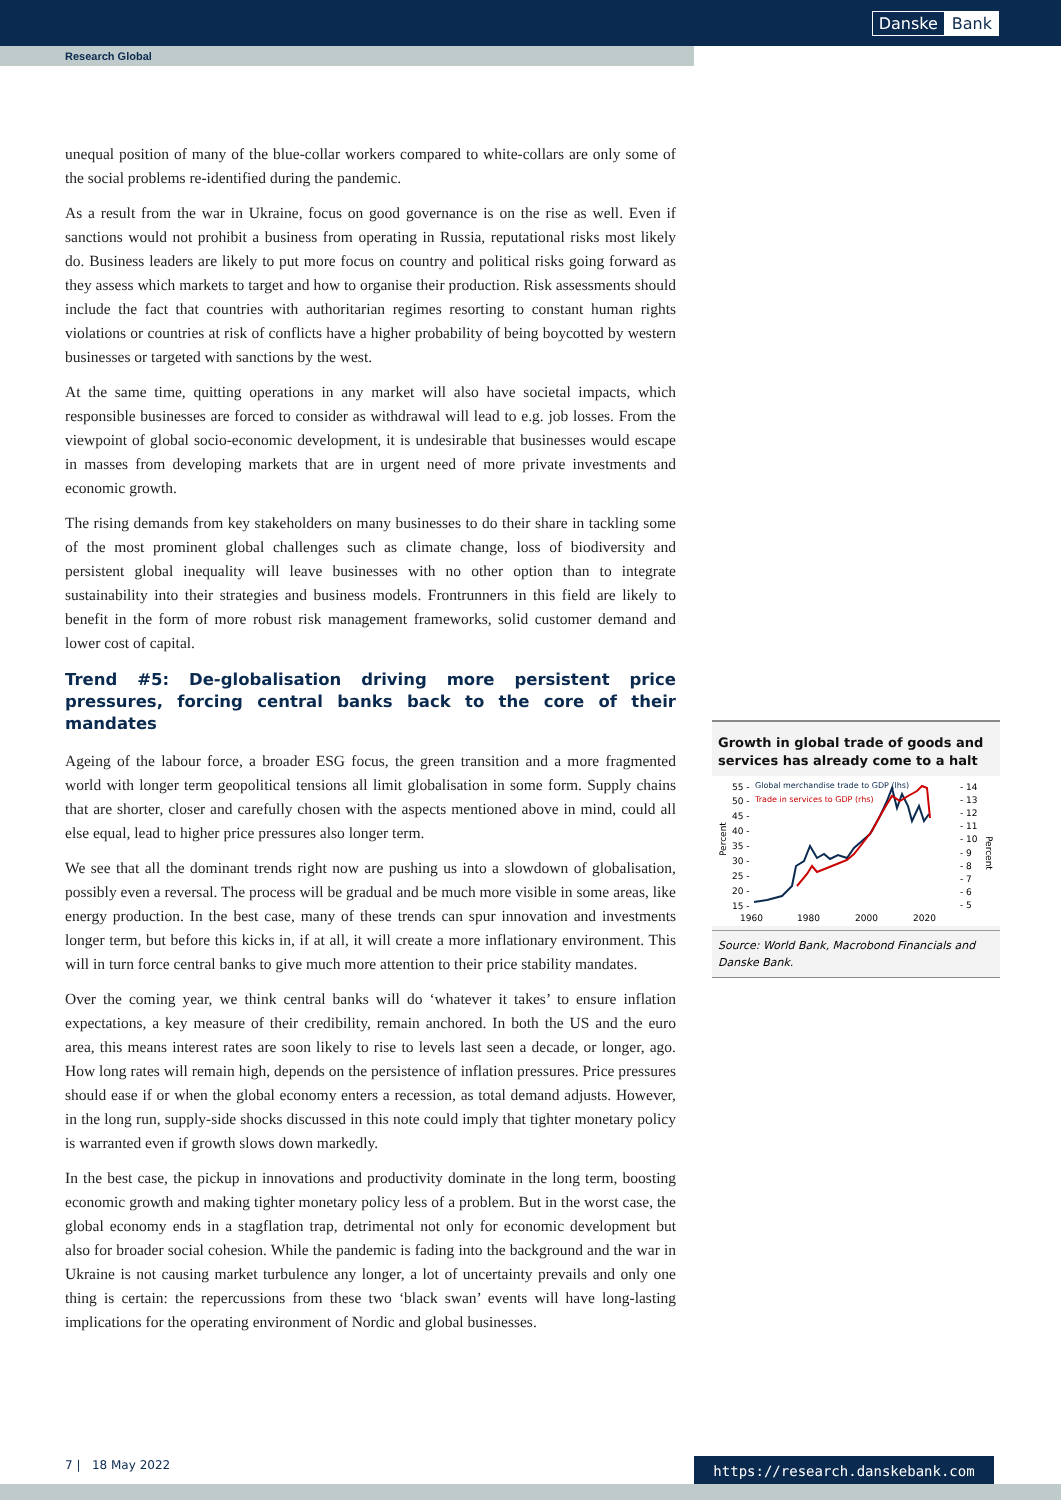Danske Bank
Research Global
unequal position of many of the blue-collar workers compared to white-collars are only some of the social problems re-identified during the pandemic.
As a result from the war in Ukraine, focus on good governance is on the rise as well. Even if sanctions would not prohibit a business from operating in Russia, reputational risks most likely do. Business leaders are likely to put more focus on country and political risks going forward as they assess which markets to target and how to organise their production. Risk assessments should include the fact that countries with authoritarian regimes resorting to constant human rights violations or countries at risk of conflicts have a higher probability of being boycotted by western businesses or targeted with sanctions by the west.
At the same time, quitting operations in any market will also have societal impacts, which responsible businesses are forced to consider as withdrawal will lead to e.g. job losses. From the viewpoint of global socio-economic development, it is undesirable that businesses would escape in masses from developing markets that are in urgent need of more private investments and economic growth.
The rising demands from key stakeholders on many businesses to do their share in tackling some of the most prominent global challenges such as climate change, loss of biodiversity and persistent global inequality will leave businesses with no other option than to integrate sustainability into their strategies and business models. Frontrunners in this field are likely to benefit in the form of more robust risk management frameworks, solid customer demand and lower cost of capital.
Trend #5: De-globalisation driving more persistent price pressures, forcing central banks back to the core of their mandates
Ageing of the labour force, a broader ESG focus, the green transition and a more fragmented world with longer term geopolitical tensions all limit globalisation in some form. Supply chains that are shorter, closer and carefully chosen with the aspects mentioned above in mind, could all else equal, lead to higher price pressures also longer term.
We see that all the dominant trends right now are pushing us into a slowdown of globalisation, possibly even a reversal. The process will be gradual and be much more visible in some areas, like energy production. In the best case, many of these trends can spur innovation and investments longer term, but before this kicks in, if at all, it will create a more inflationary environment. This will in turn force central banks to give much more attention to their price stability mandates.
Over the coming year, we think central banks will do ‘whatever it takes’ to ensure inflation expectations, a key measure of their credibility, remain anchored. In both the US and the euro area, this means interest rates are soon likely to rise to levels last seen a decade, or longer, ago. How long rates will remain high, depends on the persistence of inflation pressures. Price pressures should ease if or when the global economy enters a recession, as total demand adjusts. However, in the long run, supply-side shocks discussed in this note could imply that tighter monetary policy is warranted even if growth slows down markedly.
In the best case, the pickup in innovations and productivity dominate in the long term, boosting economic growth and making tighter monetary policy less of a problem. But in the worst case, the global economy ends in a stagflation trap, detrimental not only for economic development but also for broader social cohesion. While the pandemic is fading into the background and the war in Ukraine is not causing market turbulence any longer, a lot of uncertainty prevails and only one thing is certain: the repercussions from these two ‘black swan’ events will have long-lasting implications for the operating environment of Nordic and global businesses.
Growth in global trade of goods and services has already come to a halt
55 -
50 -
45 -
40 -
35 -
30 -
25 -
20 -
15 -
- 14
- 13
- 12
- 11
- 10
- 9
- 8
- 7
- 6
- 5
Percent
Percent
Global merchandise trade to GDP (lhs)
Trade in services to GDP (rhs)
1960
1980
2000
2020
Source: World Bank, Macrobond Financials and Danske Bank.
7 | 18 May 2022 https://research.danskebank.com